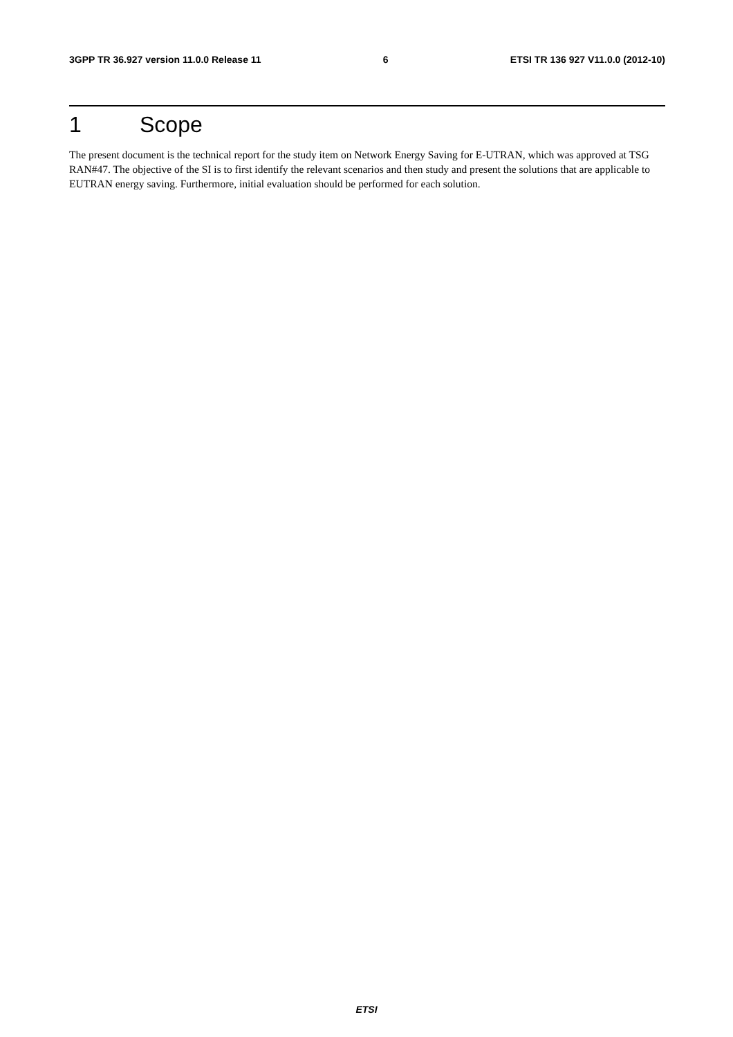3GPP TR 36.927 version 11.0.0 Release 11 6 ETSI TR 136 927 V11.0.0 (2012-10)
1 Scope
The present document is the technical report for the study item on Network Energy Saving for E-UTRAN, which was approved at TSG RAN#47. The objective of the SI is to first identify the relevant scenarios and then study and present the solutions that are applicable to EUTRAN energy saving. Furthermore, initial evaluation should be performed for each solution.
ETSI